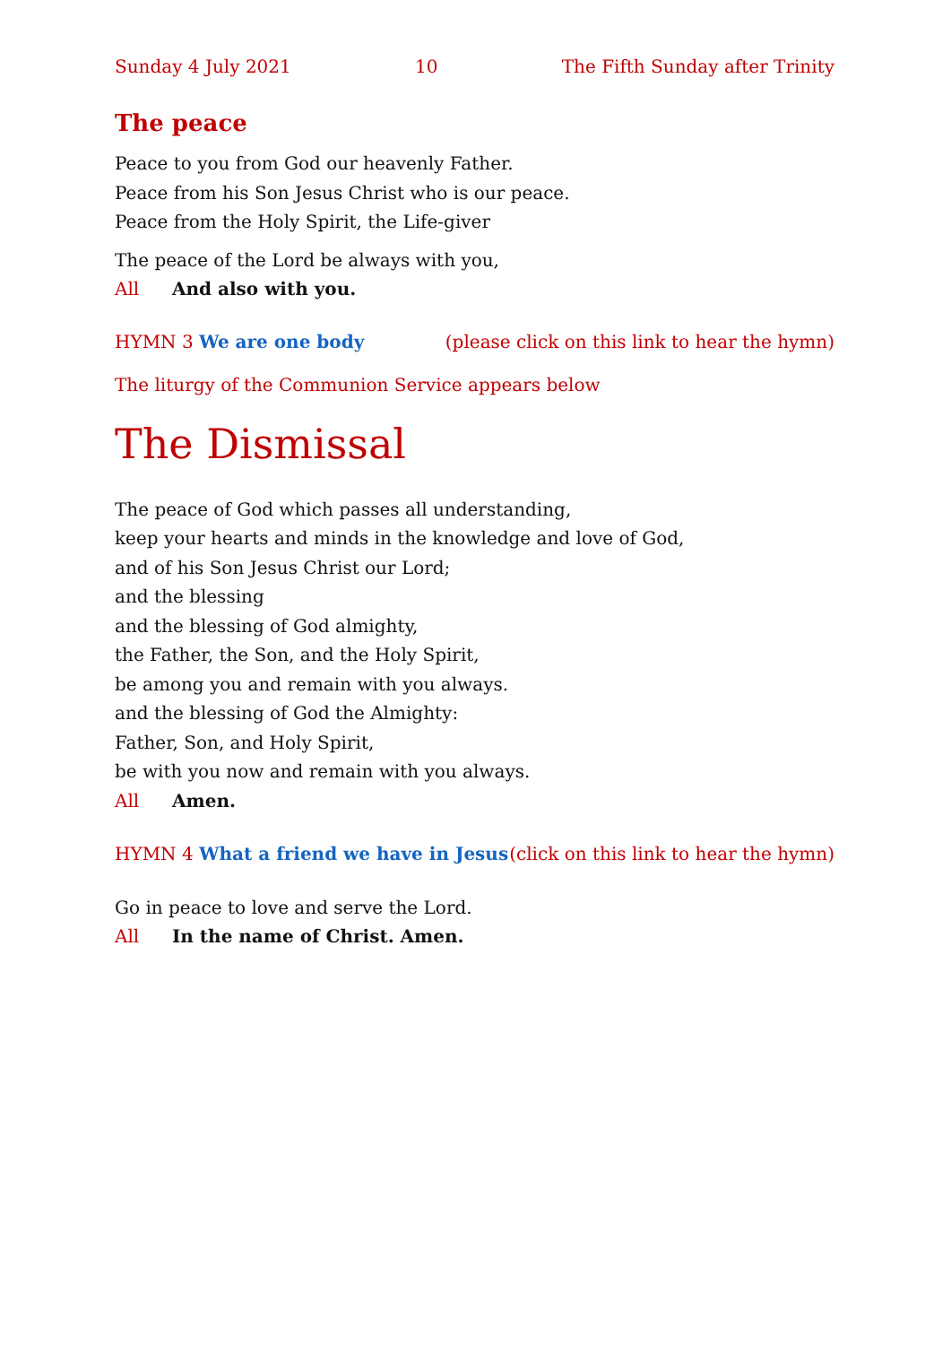Sunday 4 July 2021 10 The Fifth Sunday after Trinity
The peace
Peace to you from God our heavenly Father.
Peace from his Son Jesus Christ who is our peace.
Peace from the Holy Spirit, the Life-giver
The peace of the Lord be always with you,
All And also with you.
HYMN 3 We are one body (please click on this link to hear the hymn)
The liturgy of the Communion Service appears below
The Dismissal
The peace of God which passes all understanding,
keep your hearts and minds in the knowledge and love of God,
and of his Son Jesus Christ our Lord;
and the blessing
and the blessing of God almighty,
the Father, the Son, and the Holy Spirit,
be among you and remain with you always.
and the blessing of God the Almighty:
Father, Son, and Holy Spirit,
be with you now and remain with you always.
All Amen.
HYMN 4 What a friend we have in Jesus (click on this link to hear the hymn)
Go in peace to love and serve the Lord.
All In the name of Christ. Amen.